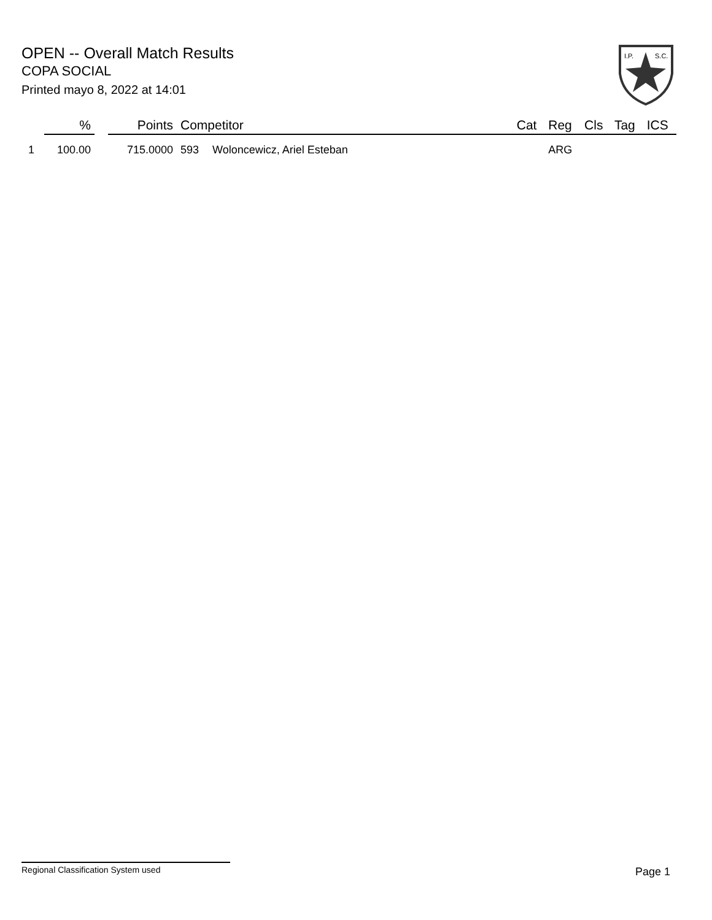OPEN -- Overall Match Results
COPA SOCIAL
Printed mayo 8, 2022 at 14:01
I.P.
S.C.
| | % | | Points | Competitor | | Cat | Reg | Cls | Tag | ICS |
| --- | --- | --- | --- | --- | --- | --- | --- | --- | --- | --- |
| 1 | 100.00 | | 715.0000 | 593 | Woloncewicz, Ariel Esteban | | ARG | | | |
Regional Classification System used Page 1